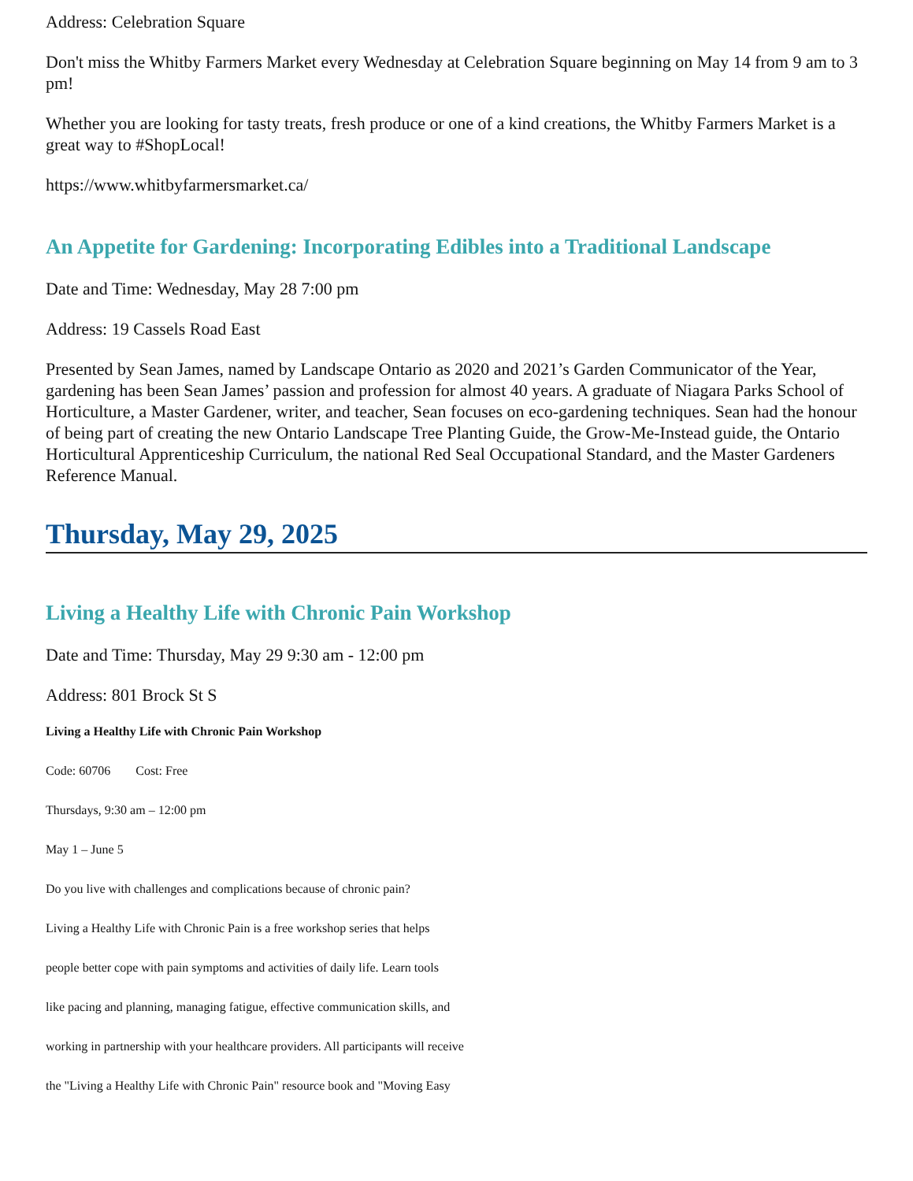Address: Celebration Square
Don't miss the Whitby Farmers Market every Wednesday at Celebration Square beginning on May 14 from 9 am to 3 pm!
Whether you are looking for tasty treats, fresh produce or one of a kind creations, the Whitby Farmers Market is a great way to #ShopLocal!
https://www.whitbyfarmersmarket.ca/
An Appetite for Gardening: Incorporating Edibles into a Traditional Landscape
Date and Time: Wednesday, May 28 7:00 pm
Address: 19 Cassels Road East
Presented by Sean James, named by Landscape Ontario as 2020 and 2021’s Garden Communicator of the Year, gardening has been Sean James’ passion and profession for almost 40 years. A graduate of Niagara Parks School of Horticulture, a Master Gardener, writer, and teacher, Sean focuses on eco-gardening techniques. Sean had the honour of being part of creating the new Ontario Landscape Tree Planting Guide, the Grow-Me-Instead guide, the Ontario Horticultural Apprenticeship Curriculum, the national Red Seal Occupational Standard, and the Master Gardeners Reference Manual.
Thursday, May 29, 2025
Living a Healthy Life with Chronic Pain Workshop
Date and Time: Thursday, May 29 9:30 am - 12:00 pm
Address: 801 Brock St S
Living a Healthy Life with Chronic Pain Workshop
Code: 60706 Cost: Free
Thursdays, 9:30 am – 12:00 pm
May 1 – June 5
Do you live with challenges and complications because of chronic pain?
Living a Healthy Life with Chronic Pain is a free workshop series that helps
people better cope with pain symptoms and activities of daily life. Learn tools
like pacing and planning, managing fatigue, effective communication skills, and
working in partnership with your healthcare providers. All participants will receive
the "Living a Healthy Life with Chronic Pain" resource book and "Moving Easy